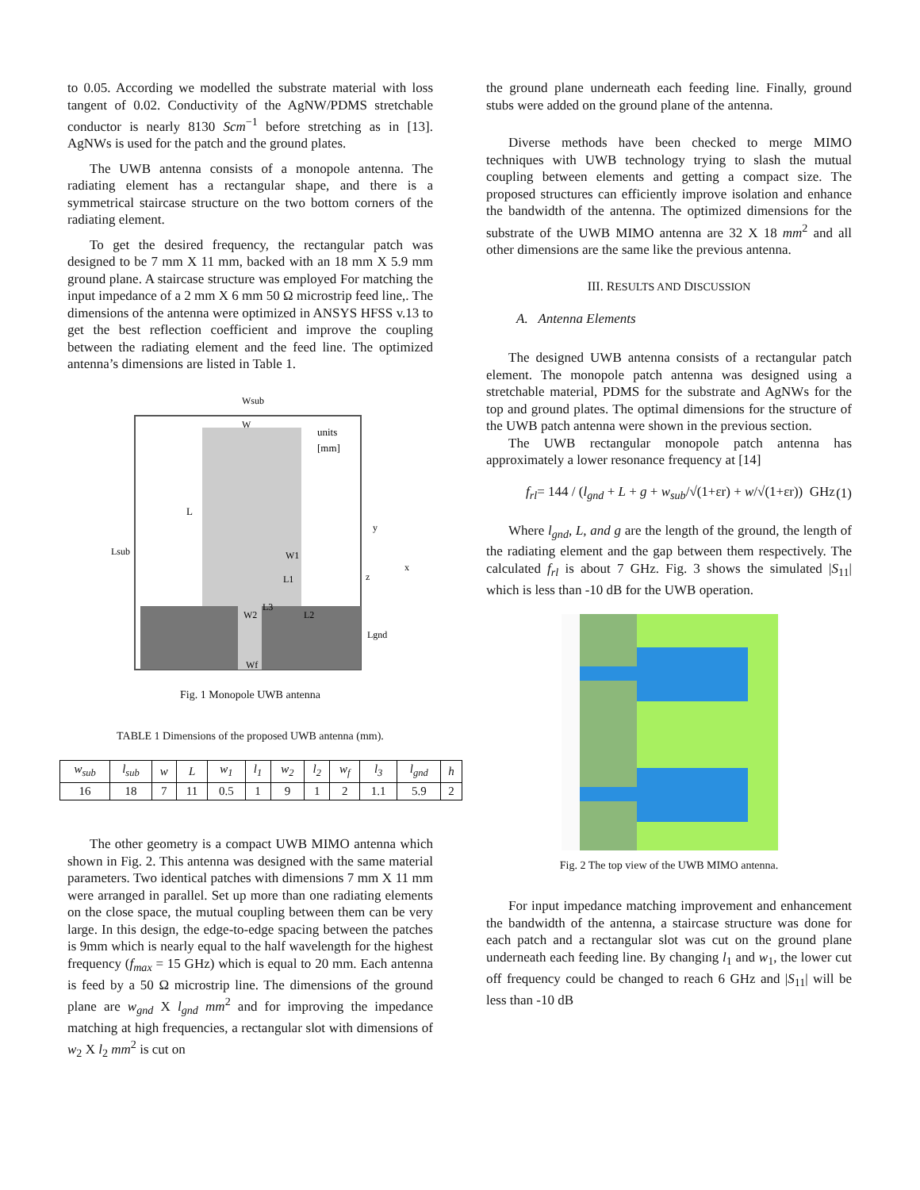to 0.05. According we modelled the substrate material with loss tangent of 0.02. Conductivity of the AgNW/PDMS stretchable conductor is nearly 8130 Scm<sup>−1</sup> before stretching as in [13]. AgNWs is used for the patch and the ground plates.
The UWB antenna consists of a monopole antenna. The radiating element has a rectangular shape, and there is a symmetrical staircase structure on the two bottom corners of the radiating element.
To get the desired frequency, the rectangular patch was designed to be 7 mm X 11 mm, backed with an 18 mm X 5.9 mm ground plane. A staircase structure was employed For matching the input impedance of a 2 mm X 6 mm 50 Ω microstrip feed line,. The dimensions of the antenna were optimized in ANSYS HFSS v.13 to get the best reflection coefficient and improve the coupling between the radiating element and the feed line. The optimized antenna’s dimensions are listed in Table 1.
Wsub
W
units
[mm]
L
Lsub
W1
L1
L3
L2
W2
Lgnd
Wf
y
x
z
Fig. 1 Monopole UWB antenna
TABLE 1 Dimensions of the proposed UWB antenna (mm).
| w<sub>sub</sub> | l<sub>sub</sub> | w | L | w<sub>1</sub> | l<sub>1</sub> | w<sub>2</sub> | l<sub>2</sub> | w<sub>f</sub> | l<sub>3</sub> | l<sub>gnd</sub> | h |
| --- | --- | --- | --- | --- | --- | --- | --- | --- | --- | --- | --- |
| 16 | 18 | 7 | 11 | 0.5 | 1 | 9 | 1 | 2 | 1.1 | 5.9 | 2 |
The other geometry is a compact UWB MIMO antenna which shown in Fig. 2. This antenna was designed with the same material parameters. Two identical patches with dimensions 7 mm X 11 mm were arranged in parallel. Set up more than one radiating elements on the close space, the mutual coupling between them can be very large. In this design, the edge-to-edge spacing between the patches is 9mm which is nearly equal to the half wavelength for the highest frequency (f<sub>max</sub> = 15 GHz) which is equal to 20 mm. Each antenna is feed by a 50 Ω microstrip line. The dimensions of the ground plane are w<sub>gnd</sub> X l<sub>gnd</sub> mm<sup>2</sup> and for improving the impedance matching at high frequencies, a rectangular slot with dimensions of w<sub>2</sub> X l<sub>2</sub> mm<sup>2</sup> is cut on
the ground plane underneath each feeding line. Finally, ground stubs were added on the ground plane of the antenna.
Diverse methods have been checked to merge MIMO techniques with UWB technology trying to slash the mutual coupling between elements and getting a compact size. The proposed structures can efficiently improve isolation and enhance the bandwidth of the antenna. The optimized dimensions for the substrate of the UWB MIMO antenna are 32 X 18 mm<sup>2</sup> and all other dimensions are the same like the previous antenna.
III. RESULTS AND DISCUSSION
A. Antenna Elements
The designed UWB antenna consists of a rectangular patch element. The monopole patch antenna was designed using a stretchable material, PDMS for the substrate and AgNWs for the top and ground plates. The optimal dimensions for the structure of the UWB patch antenna were shown in the previous section.
The UWB rectangular monopole patch antenna has approximately a lower resonance frequency at [14]
f<sub>rl</sub>= 144 / (l<sub>gnd</sub> + L + g + w<sub>sub</sub>/√(1+εr) + w/√(1+εr)) GHz (1)
Where l<sub>gnd</sub>, L, and g are the length of the ground, the length of the radiating element and the gap between them respectively. The calculated f<sub>rl</sub> is about 7 GHz. Fig. 3 shows the simulated |S<sub>11</sub>| which is less than -10 dB for the UWB operation.
Fig. 2 The top view of the UWB MIMO antenna.
For input impedance matching improvement and enhancement the bandwidth of the antenna, a staircase structure was done for each patch and a rectangular slot was cut on the ground plane underneath each feeding line. By changing l<sub>1</sub> and w<sub>1</sub>, the lower cut off frequency could be changed to reach 6 GHz and |S<sub>11</sub>| will be less than -10 dB